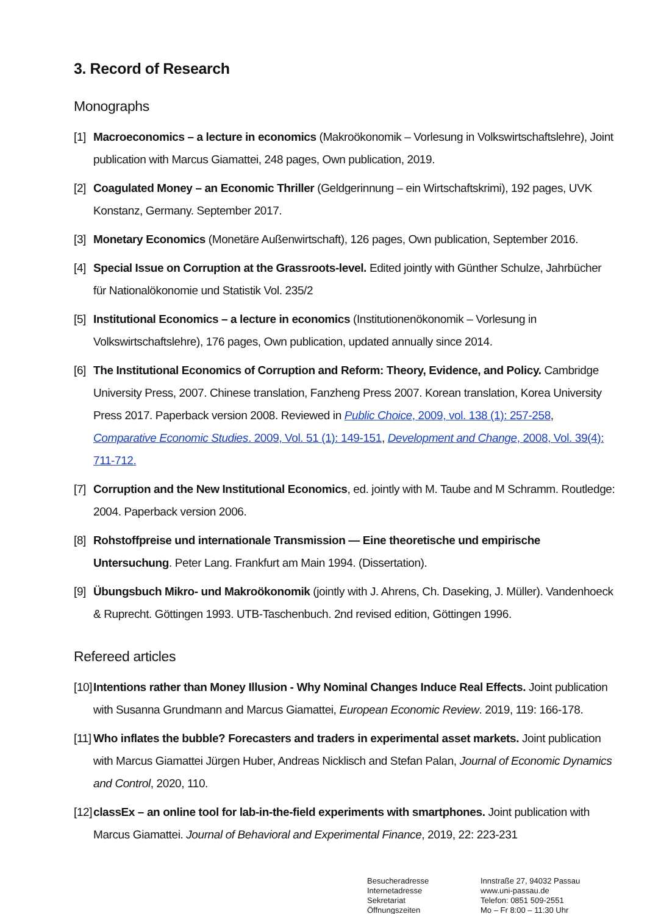3. Record of Research
Monographs
[1] Macroeconomics – a lecture in economics (Makroökonomik – Vorlesung in Volkswirtschaftslehre), Joint publication with Marcus Giamattei, 248 pages, Own publication, 2019.
[2] Coagulated Money – an Economic Thriller (Geldgerinnung – ein Wirtschaftskrimi), 192 pages, UVK Konstanz, Germany. September 2017.
[3] Monetary Economics (Monetäre Außenwirtschaft), 126 pages, Own publication, September 2016.
[4] Special Issue on Corruption at the Grassroots-level. Edited jointly with Günther Schulze, Jahrbücher für Nationalökonomie und Statistik Vol. 235/2
[5] Institutional Economics – a lecture in economics (Institutionenökonomik – Vorlesung in Volkswirtschaftslehre), 176 pages, Own publication, updated annually since 2014.
[6] The Institutional Economics of Corruption and Reform: Theory, Evidence, and Policy. Cambridge University Press, 2007. Chinese translation, Fanzheng Press 2007. Korean translation, Korea University Press 2017. Paperback version 2008. Reviewed in Public Choice, 2009, vol. 138 (1): 257-258, Comparative Economic Studies. 2009, Vol. 51 (1): 149-151, Development and Change, 2008, Vol. 39(4): 711-712.
[7] Corruption and the New Institutional Economics, ed. jointly with M. Taube and M Schramm. Routledge: 2004. Paperback version 2006.
[8] Rohstoffpreise und internationale Transmission — Eine theoretische und empirische Untersuchung. Peter Lang. Frankfurt am Main 1994. (Dissertation).
[9] Übungsbuch Mikro- und Makroökonomik (jointly with J. Ahrens, Ch. Daseking, J. Müller). Vandenhoeck & Ruprecht. Göttingen 1993. UTB-Taschenbuch. 2nd revised edition, Göttingen 1996.
Refereed articles
[10] Intentions rather than Money Illusion - Why Nominal Changes Induce Real Effects. Joint publication with Susanna Grundmann and Marcus Giamattei, European Economic Review. 2019, 119: 166-178.
[11] Who inflates the bubble? Forecasters and traders in experimental asset markets. Joint publication with Marcus Giamattei Jürgen Huber, Andreas Nicklisch and Stefan Palan, Journal of Economic Dynamics and Control, 2020, 110.
[12] classEx – an online tool for lab-in-the-field experiments with smartphones. Joint publication with Marcus Giamattei. Journal of Behavioral and Experimental Finance, 2019, 22: 223-231
Besucheradresse
Internetadresse
Sekretariat
Öffnungszeiten
Innstraße 27, 94032 Passau
www.uni-passau.de
Telefon: 0851 509-2551
Mo – Fr 8:00 – 11:30 Uhr